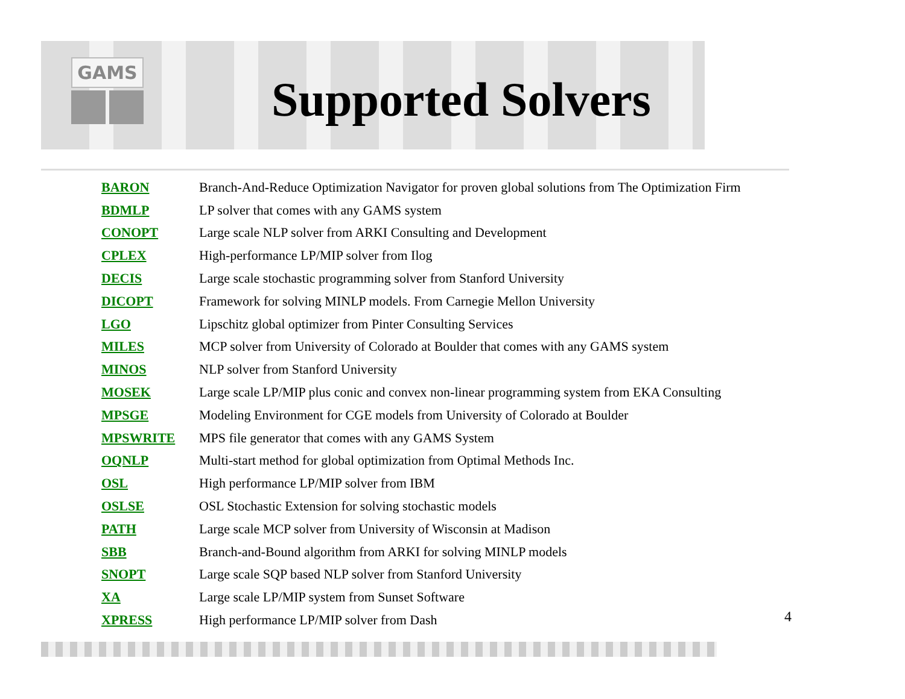GAMS
Supported Solvers
| BARON | Branch-And-Reduce Optimization Navigator for proven global solutions from The Optimization Firm |
| BDMLP | LP solver that comes with any GAMS system |
| CONOPT | Large scale NLP solver from ARKI Consulting and Development |
| CPLEX | High-performance LP/MIP solver from Ilog |
| DECIS | Large scale stochastic programming solver from Stanford University |
| DICOPT | Framework for solving MINLP models. From Carnegie Mellon University |
| LGO | Lipschitz global optimizer from Pinter Consulting Services |
| MILES | MCP solver from University of Colorado at Boulder that comes with any GAMS system |
| MINOS | NLP solver from Stanford University |
| MOSEK | Large scale LP/MIP plus conic and convex non-linear programming system from EKA Consulting |
| MPSGE | Modeling Environment for CGE models from University of Colorado at Boulder |
| MPSWRITE | MPS file generator that comes with any GAMS System |
| OQNLP | Multi-start method for global optimization from Optimal Methods Inc. |
| OSL | High performance LP/MIP solver from IBM |
| OSLSE | OSL Stochastic Extension for solving stochastic models |
| PATH | Large scale MCP solver from University of Wisconsin at Madison |
| SBB | Branch-and-Bound algorithm from ARKI for solving MINLP models |
| SNOPT | Large scale SQP based NLP solver from Stanford University |
| XA | Large scale LP/MIP system from Sunset Software |
| XPRESS | High performance LP/MIP solver from Dash |
4